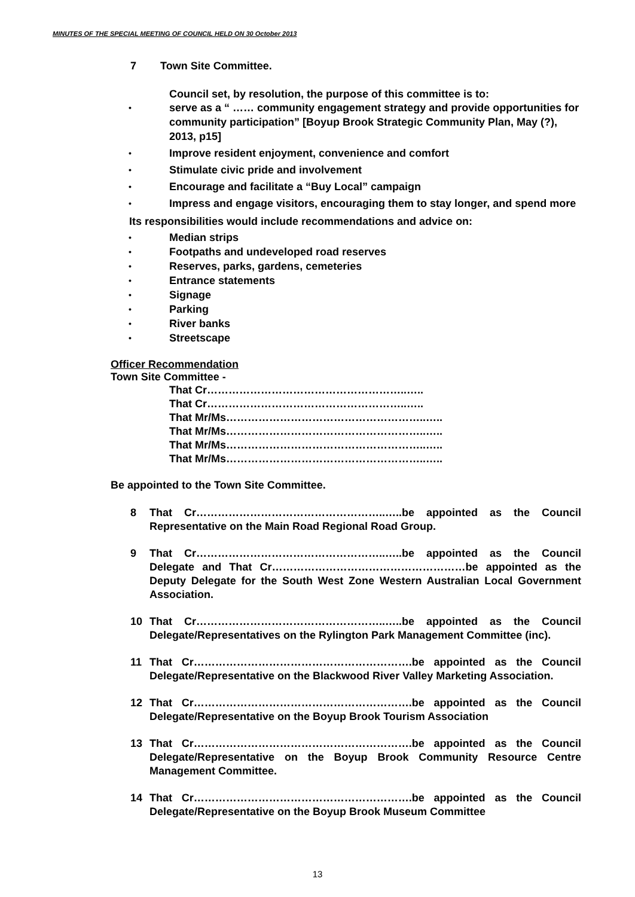MINUTES OF THE SPECIAL MEETING OF COUNCIL HELD ON 30 October 2013
7 Town Site Committee.
Council set, by resolution, the purpose of this committee is to:
serve as a “ …… community engagement strategy and provide opportunities for community participation” [Boyup Brook Strategic Community Plan, May (?), 2013, p15]
Improve resident enjoyment, convenience and comfort
Stimulate civic pride and involvement
Encourage and facilitate a “Buy Local” campaign
Impress and engage visitors, encouraging them to stay longer, and spend more
Its responsibilities would include recommendations and advice on:
Median strips
Footpaths and undeveloped road reserves
Reserves, parks, gardens, cemeteries
Entrance statements
Signage
Parking
River banks
Streetscape
Officer Recommendation
Town Site Committee -
That Cr………………………………………………..…..
That Cr………………………………………………..…..
That Mr/Ms………………………………………………..…..
That Mr/Ms………………………………………………..…..
That Mr/Ms………………………………………………..…..
That Mr/Ms………………………………………………..…..
Be appointed to the Town Site Committee.
8 That Cr……………………………………………..…..be appointed as the Council Representative on the Main Road Regional Road Group.
9 That Cr……………………………………………..…..be appointed as the Council Delegate and That Cr………………………………………………be appointed as the Deputy Delegate for the South West Zone Western Australian Local Government Association.
10 That Cr……………………………………………..…..be appointed as the Council Delegate/Representatives on the Rylington Park Management Committee (inc).
11 That Cr…………………………………………………….be appointed as the Council Delegate/Representative on the Blackwood River Valley Marketing Association.
12 That Cr…………………………………………………….be appointed as the Council Delegate/Representative on the Boyup Brook Tourism Association
13 That Cr…………………………………………………….be appointed as the Council Delegate/Representative on the Boyup Brook Community Resource Centre Management Committee.
14 That Cr…………………………………………………….be appointed as the Council Delegate/Representative on the Boyup Brook Museum Committee
13